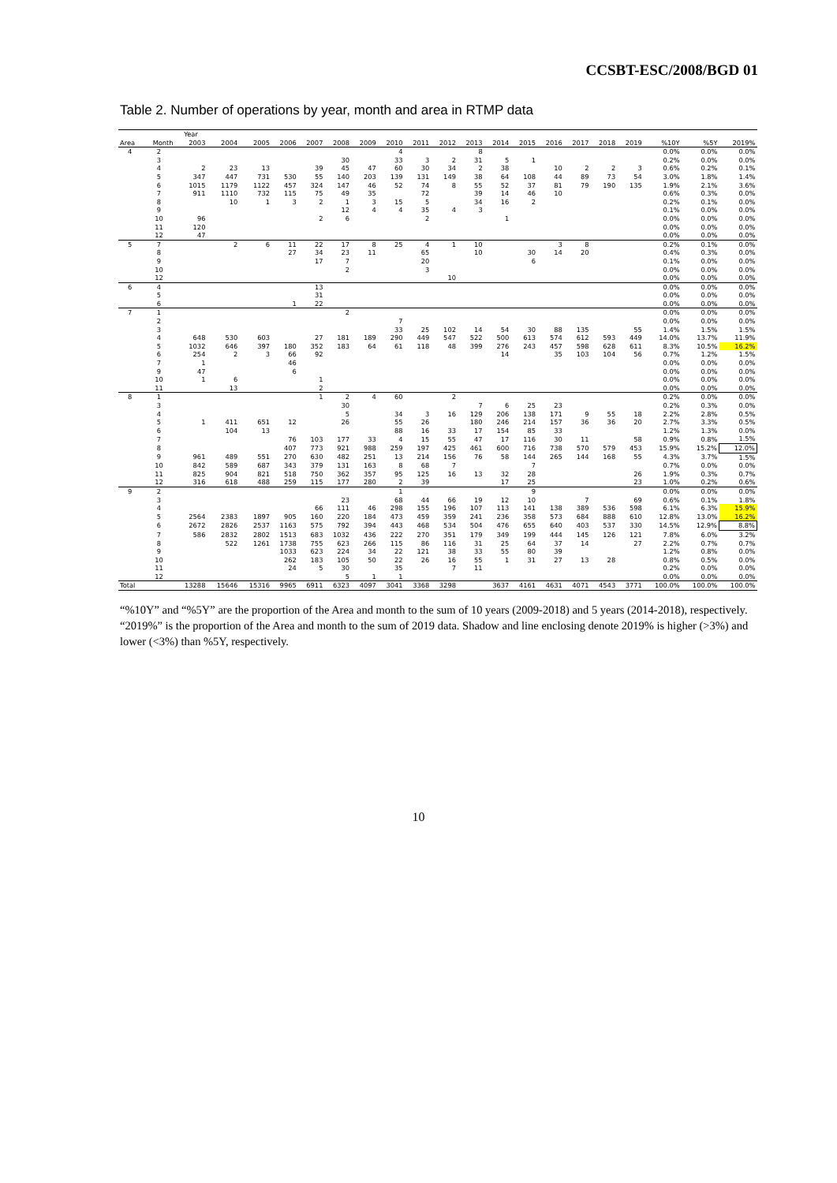CCSBT-ESC/2008/BGD 01
Table 2. Number of operations by year, month and area in RTMP data
| | | Year | | | | | | | | | | | | | | | | | | | | |
| --- | --- | --- | --- | --- | --- | --- | --- | --- | --- | --- | --- | --- | --- | --- | --- | --- | --- | --- | --- | --- | --- | --- |
| Area | Month | 2003 | 2004 | 2005 | 2006 | 2007 | 2008 | 2009 | 2010 | 2011 | 2012 | 2013 | 2014 | 2015 | 2016 | 2017 | 2018 | 2019 | %10Y | %5Y | 2019% | |
| 4 | 2 | | | | | | | | 4 | | | 8 | | | | | | | 0.0% | 0.0% | 0.0% | |
| | 3 | | | | | | 30 | | 33 | 3 | 2 | 31 | 5 | 1 | | | | | 0.2% | 0.0% | 0.0% | |
| | 4 | 2 | 23 | 13 | | 39 | 45 | 47 | 60 | 30 | 34 | 2 | 38 | | 10 | 2 | 2 | 3 | 0.6% | 0.2% | 0.1% | |
| | 5 | 347 | 447 | 731 | 530 | 55 | 140 | 203 | 139 | 131 | 149 | 38 | 64 | 108 | 44 | 89 | 73 | 54 | 3.0% | 1.8% | 1.4% | |
| | 6 | 1015 | 1179 | 1122 | 457 | 324 | 147 | 46 | 52 | 74 | 8 | 55 | 52 | 37 | 81 | 79 | 190 | 135 | 1.9% | 2.1% | 3.6% | |
| | 7 | 911 | 1110 | 732 | 115 | 75 | 49 | 35 | | 72 | | 39 | 14 | 46 | 10 | | | | 0.6% | 0.3% | 0.0% | |
| | 8 | | 10 | 1 | 3 | 2 | 1 | 3 | 15 | 5 | | 34 | 16 | 2 | | | | | 0.2% | 0.1% | 0.0% | |
| | 9 | | | | | | 12 | 4 | 4 | 35 | 4 | 3 | | | | | | | 0.1% | 0.0% | 0.0% | |
| | 10 | 96 | | | | 2 | 6 | | | 2 | | | 1 | | | | | | 0.0% | 0.0% | 0.0% | |
| | 11 | 120 | | | | | | | | | | | | | | | | | 0.0% | 0.0% | 0.0% | |
| | 12 | 47 | | | | | | | | | | | | | | | | | 0.0% | 0.0% | 0.0% | |
| 5 | 7 | | 2 | 6 | 11 | 22 | 17 | 8 | 25 | 4 | 1 | 10 | | | 3 | 8 | | | 0.2% | 0.1% | 0.0% | |
| | 8 | | | | 27 | 34 | 23 | 11 | | 65 | | 10 | | 30 | 14 | 20 | | | 0.4% | 0.3% | 0.0% | |
| | 9 | | | | | 17 | 7 | | | 20 | | | | 6 | | | | | 0.1% | 0.0% | 0.0% | |
| | 10 | | | | | | 2 | | | 3 | | | | | | | | | 0.0% | 0.0% | 0.0% | |
| | 12 | | | | | | | | | | 10 | | | | | | | | 0.0% | 0.0% | 0.0% | |
| 6 | 4 | | | | | 13 | | | | | | | | | | | | | 0.0% | 0.0% | 0.0% | |
| | 5 | | | | | 31 | | | | | | | | | | | | | 0.0% | 0.0% | 0.0% | |
| | 6 | | | | 1 | 22 | | | | | | | | | | | | | 0.0% | 0.0% | 0.0% | |
| 7 | 1 | | | | | | 2 | | | | | | | | | | | | 0.0% | 0.0% | 0.0% | |
| | 2 | | | | | | | | 7 | | | | | | | | | | 0.0% | 0.0% | 0.0% | |
| | 3 | | | | | | | | 33 | 25 | 102 | 14 | 54 | 30 | 88 | 135 | | 55 | 1.4% | 1.5% | 1.5% | |
| | 4 | 648 | 530 | 603 | | 27 | 181 | 189 | 290 | 449 | 547 | 522 | 500 | 613 | 574 | 612 | 593 | 449 | 14.0% | 13.7% | 11.9% | |
| | 5 | 1032 | 646 | 397 | 180 | 352 | 183 | 64 | 61 | 118 | 48 | 399 | 276 | 243 | 457 | 598 | 628 | 611 | 8.3% | 10.5% | 16.2% | |
| | 6 | 254 | 2 | 3 | 66 | 92 | | | | | | | 14 | | 35 | 103 | 104 | 56 | 0.7% | 1.2% | 1.5% | |
| | 7 | 1 | | | 46 | | | | | | | | | | | | | | 0.0% | 0.0% | 0.0% | |
| | 9 | 47 | | | 6 | | | | | | | | | | | | | | 0.0% | 0.0% | 0.0% | |
| | 10 | 1 | 6 | | | 1 | | | | | | | | | | | | | 0.0% | 0.0% | 0.0% | |
| | 11 | | 13 | | | 2 | | | | | | | | | | | | | 0.0% | 0.0% | 0.0% | |
| | 8 | 1 | | | | | 1 | 2 | 4 | 60 | | 2 | | | | | | | | 0.2% | 0.0% | 0.0% |
| 3 | | | | | | | 30 | | | | | 7 | 6 | 25 | 23 | | | | 0.2% | 0.3% | 0.0% | |
| 4 | | | | | | | 5 | | 34 | 3 | 16 | 129 | 206 | 138 | 171 | 9 | 55 | 18 | 2.2% | 2.8% | 0.5% | |
| 5 | | 1 | 411 | 651 | 12 | | 26 | | 55 | 26 | | 180 | 246 | 214 | 157 | 36 | 36 | 20 | 2.7% | 3.3% | 0.5% | |
| 6 | | | 104 | 13 | | | | | 88 | 16 | 33 | 17 | 154 | 85 | 33 | | | | 1.2% | 1.3% | 0.0% | |
| 7 | | | | | 76 | 103 | 177 | 33 | 4 | 15 | 55 | 47 | 17 | 116 | 30 | 11 | | 58 | 0.9% | 0.8% | 1.5% | |
| 8 | | | | | 407 | 773 | 921 | 988 | 259 | 197 | 425 | 461 | 600 | 716 | 738 | 570 | 579 | 453 | 15.9% | 15.2% | 12.0% | |
| 9 | | 961 | 489 | 551 | 270 | 630 | 482 | 251 | 13 | 214 | 156 | 76 | 58 | 144 | 265 | 144 | 168 | 55 | 4.3% | 3.7% | 1.5% | |
| 10 | | 842 | 589 | 687 | 343 | 379 | 131 | 163 | 8 | 68 | 7 | | | 7 | | | | | 0.7% | 0.0% | 0.0% | |
| 11 | | 825 | 904 | 821 | 518 | 750 | 362 | 357 | 95 | 125 | 16 | 13 | 32 | 28 | | | | 26 | 1.9% | 0.3% | 0.7% | |
| 12 | | 316 | 618 | 488 | 259 | 115 | 177 | 280 | 2 | 39 | | | 17 | 25 | | | | 23 | 1.0% | 0.2% | 0.6% | |
| 9 | 2 | | | | | | | | 1 | | | | | 9 | | | | | 0.0% | 0.0% | 0.0% | |
| | 3 | | | | | | 23 | | 68 | 44 | 66 | 19 | 12 | 10 | | 7 | | 69 | 0.6% | 0.1% | 1.8% | |
| | 4 | | | | | 66 | 111 | 46 | 298 | 155 | 196 | 107 | 113 | 141 | 138 | 389 | 536 | 598 | 6.1% | 6.3% | 15.9% | |
| | 5 | 2564 | 2383 | 1897 | 905 | 160 | 220 | 184 | 473 | 459 | 359 | 241 | 236 | 358 | 573 | 684 | 888 | 610 | 12.8% | 13.0% | 16.2% | |
| | 6 | 2672 | 2826 | 2537 | 1163 | 575 | 792 | 394 | 443 | 468 | 534 | 504 | 476 | 655 | 640 | 403 | 537 | 330 | 14.5% | 12.9% | 8.8% | |
| | 7 | 586 | 2832 | 2802 | 1513 | 683 | 1032 | 436 | 222 | 270 | 351 | 179 | 349 | 199 | 444 | 145 | 126 | 121 | 7.8% | 6.0% | 3.2% | |
| | 8 | | 522 | 1261 | 1738 | 755 | 623 | 266 | 115 | 86 | 116 | 31 | 25 | 64 | 37 | 14 | | 27 | 2.2% | 0.7% | 0.7% | |
| | 9 | | | | 1033 | 623 | 224 | 34 | 22 | 121 | 38 | 33 | 55 | 80 | 39 | | | | 1.2% | 0.8% | 0.0% | |
| | 10 | | | | 262 | 183 | 105 | 50 | 22 | 26 | 16 | 55 | 1 | 31 | 27 | 13 | 28 | | 0.8% | 0.5% | 0.0% | |
| | 11 | | | | 24 | 5 | 30 | | 35 | | 7 | 11 | | | | | | | 0.2% | 0.0% | 0.0% | |
| | 12 | | | | | | 5 | 1 | 1 | | | | | | | | | | 0.0% | 0.0% | 0.0% | |
| Total | | 13288 | 15646 | 15316 | 9965 | 6911 | 6323 | 4097 | 3041 | 3368 | 3298 | | 3637 | 4161 | 4631 | 4071 | 4543 | 3771 | 100.0% | 100.0% | 100.0% | |
“%10Y” and “%5Y” are the proportion of the Area and month to the sum of 10 years (2009-2018) and 5 years (2014-2018), respectively. “2019%” is the proportion of the Area and month to the sum of 2019 data. Shadow and line enclosing denote 2019% is higher (>3%) and lower (<3%) than %5Y, respectively.
10